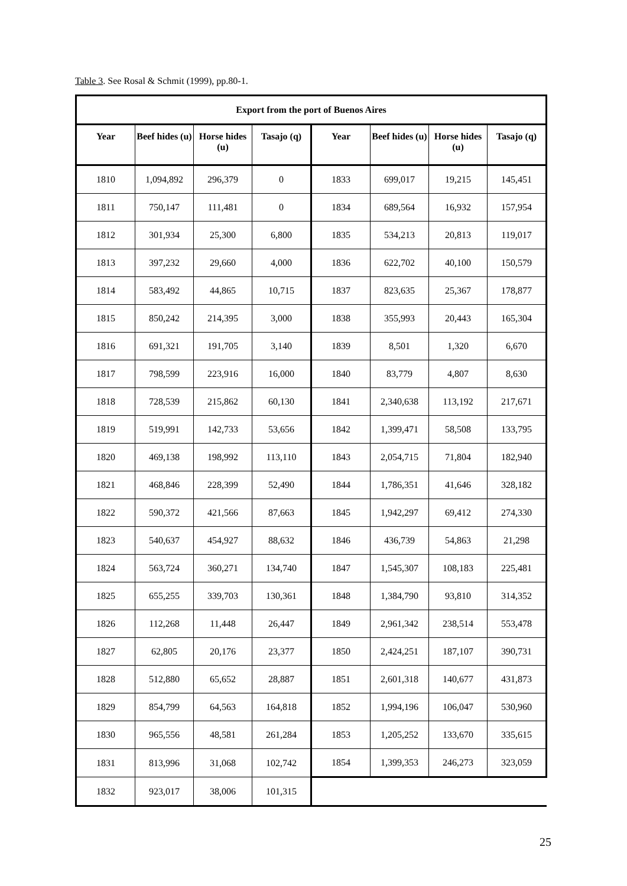Table 3. See Rosal & Schmit (1999), pp.80-1.
| Export from the port of Buenos Aires | | | | | | | |
| --- | --- | --- | --- | --- | --- | --- | --- |
| Year | Beef hides (u) | Horse hides (u) | Tasajo (q) | Year | Beef hides (u) | Horse hides (u) | Tasajo (q) |
| 1810 | 1,094,892 | 296,379 | 0 | 1833 | 699,017 | 19,215 | 145,451 |
| 1811 | 750,147 | 111,481 | 0 | 1834 | 689,564 | 16,932 | 157,954 |
| 1812 | 301,934 | 25,300 | 6,800 | 1835 | 534,213 | 20,813 | 119,017 |
| 1813 | 397,232 | 29,660 | 4,000 | 1836 | 622,702 | 40,100 | 150,579 |
| 1814 | 583,492 | 44,865 | 10,715 | 1837 | 823,635 | 25,367 | 178,877 |
| 1815 | 850,242 | 214,395 | 3,000 | 1838 | 355,993 | 20,443 | 165,304 |
| 1816 | 691,321 | 191,705 | 3,140 | 1839 | 8,501 | 1,320 | 6,670 |
| 1817 | 798,599 | 223,916 | 16,000 | 1840 | 83,779 | 4,807 | 8,630 |
| 1818 | 728,539 | 215,862 | 60,130 | 1841 | 2,340,638 | 113,192 | 217,671 |
| 1819 | 519,991 | 142,733 | 53,656 | 1842 | 1,399,471 | 58,508 | 133,795 |
| 1820 | 469,138 | 198,992 | 113,110 | 1843 | 2,054,715 | 71,804 | 182,940 |
| 1821 | 468,846 | 228,399 | 52,490 | 1844 | 1,786,351 | 41,646 | 328,182 |
| 1822 | 590,372 | 421,566 | 87,663 | 1845 | 1,942,297 | 69,412 | 274,330 |
| 1823 | 540,637 | 454,927 | 88,632 | 1846 | 436,739 | 54,863 | 21,298 |
| 1824 | 563,724 | 360,271 | 134,740 | 1847 | 1,545,307 | 108,183 | 225,481 |
| 1825 | 655,255 | 339,703 | 130,361 | 1848 | 1,384,790 | 93,810 | 314,352 |
| 1826 | 112,268 | 11,448 | 26,447 | 1849 | 2,961,342 | 238,514 | 553,478 |
| 1827 | 62,805 | 20,176 | 23,377 | 1850 | 2,424,251 | 187,107 | 390,731 |
| 1828 | 512,880 | 65,652 | 28,887 | 1851 | 2,601,318 | 140,677 | 431,873 |
| 1829 | 854,799 | 64,563 | 164,818 | 1852 | 1,994,196 | 106,047 | 530,960 |
| 1830 | 965,556 | 48,581 | 261,284 | 1853 | 1,205,252 | 133,670 | 335,615 |
| 1831 | 813,996 | 31,068 | 102,742 | 1854 | 1,399,353 | 246,273 | 323,059 |
| 1832 | 923,017 | 38,006 | 101,315 | | | | |
25